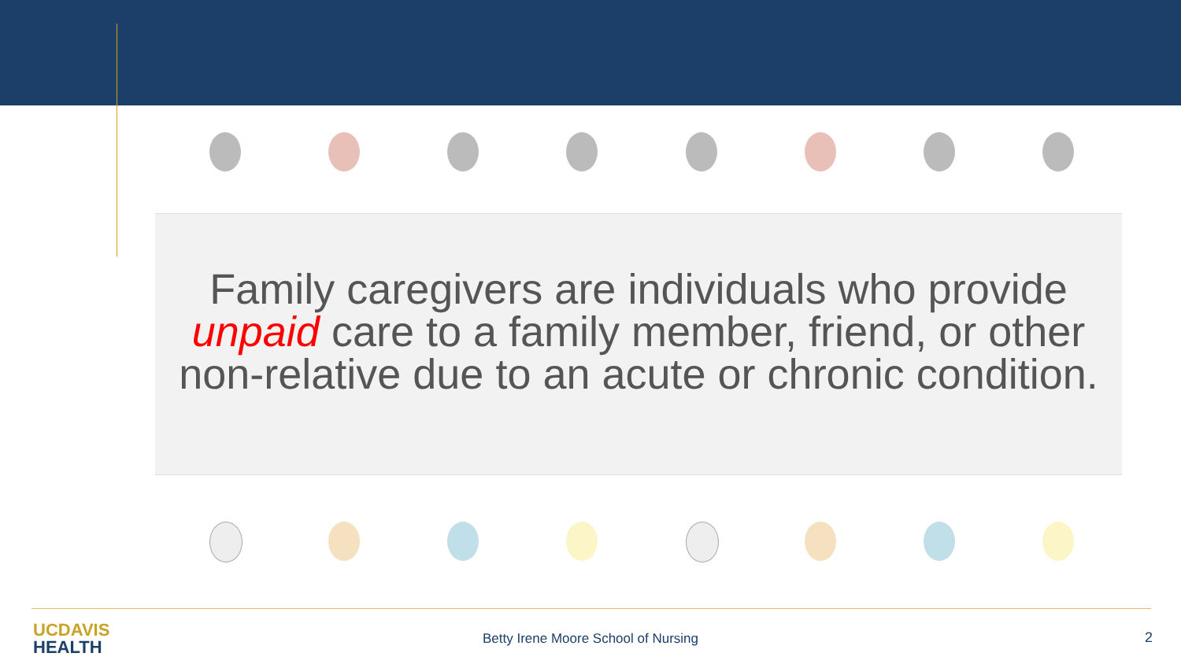Family caregivers are individuals who provide unpaid care to a family member, friend, or other non-relative due to an acute or chronic condition.
UC DAVIS
HEALTH
Betty Irene Moore School of Nursing 2